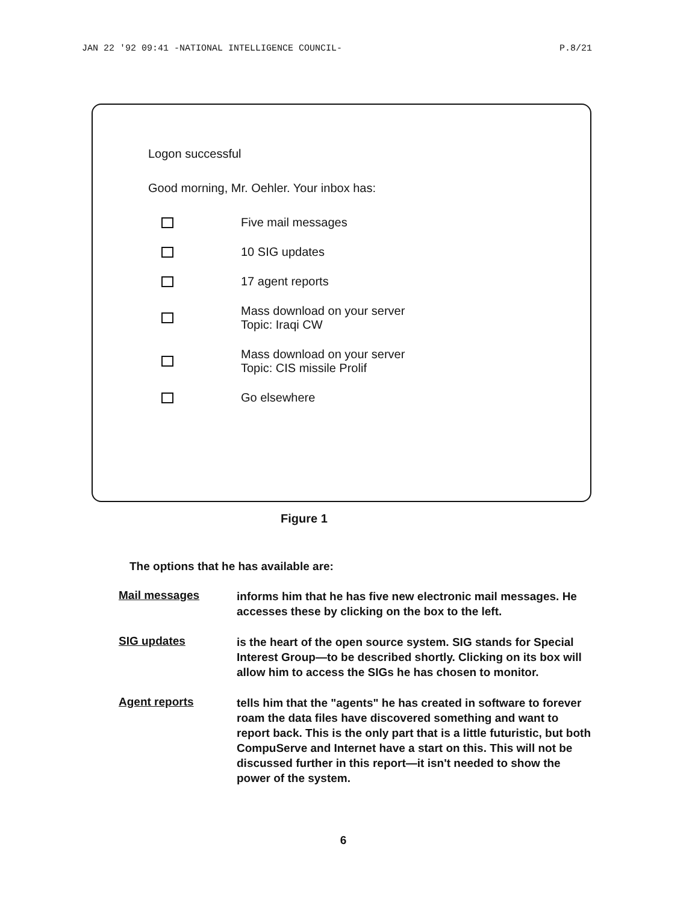JAN 22 '92 09:41 -NATIONAL INTELLIGENCE COUNCIL- P.8/21
Logon successful
Good morning, Mr. Oehler. Your inbox has:
Five mail messages
10 SIG updates
17 agent reports
Mass download on your server
Topic: Iraqi CW
Mass download on your server
Topic: CIS missile Prolif
Go elsewhere
Figure 1
The options that he has available are:
Mail messages
informs him that he has five new electronic mail messages. He accesses these by clicking on the box to the left.
SIG updates
is the heart of the open source system. SIG stands for Special Interest Group—to be described shortly. Clicking on its box will allow him to access the SIGs he has chosen to monitor.
Agent reports
tells him that the "agents" he has created in software to forever roam the data files have discovered something and want to report back. This is the only part that is a little futuristic, but both CompuServe and Internet have a start on this. This will not be discussed further in this report—it isn't needed to show the power of the system.
6